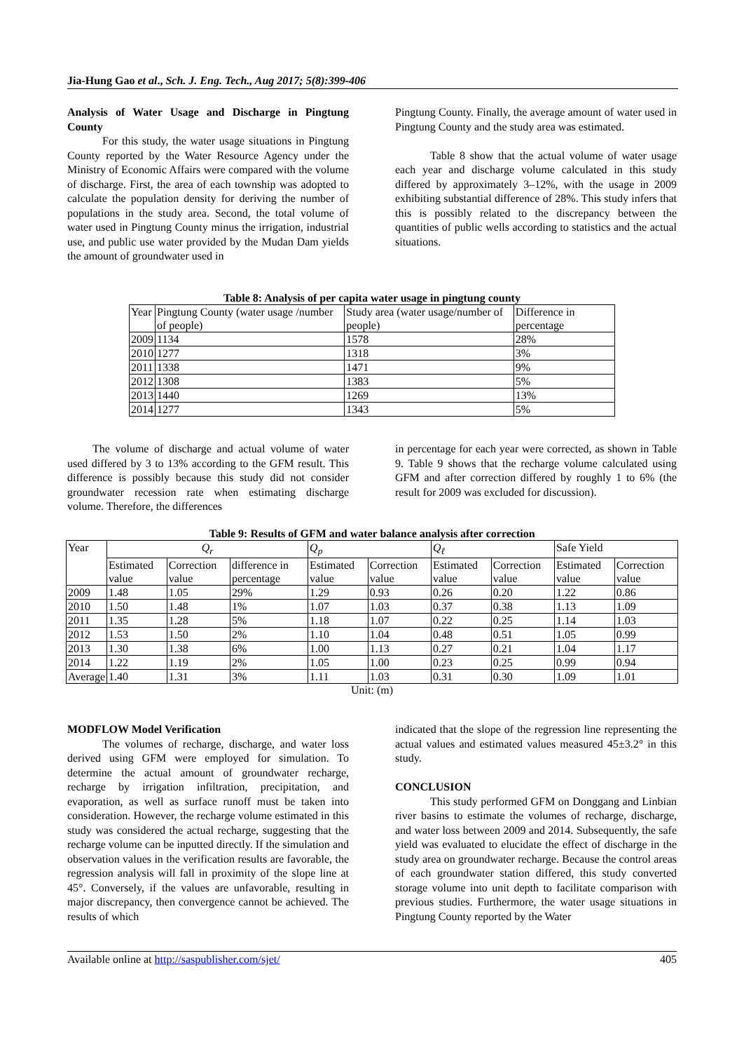Jia-Hung Gao et al., Sch. J. Eng. Tech., Aug 2017; 5(8):399-406
Analysis of Water Usage and Discharge in Pingtung County
For this study, the water usage situations in Pingtung County reported by the Water Resource Agency under the Ministry of Economic Affairs were compared with the volume of discharge. First, the area of each township was adopted to calculate the population density for deriving the number of populations in the study area. Second, the total volume of water used in Pingtung County minus the irrigation, industrial use, and public use water provided by the Mudan Dam yields the amount of groundwater used in
Pingtung County. Finally, the average amount of water used in Pingtung County and the study area was estimated.
Table 8 show that the actual volume of water usage each year and discharge volume calculated in this study differed by approximately 3–12%, with the usage in 2009 exhibiting substantial difference of 28%. This study infers that this is possibly related to the discrepancy between the quantities of public wells according to statistics and the actual situations.
Table 8: Analysis of per capita water usage in pingtung county
| Year | Pingtung County (water usage /number of people) | Study area (water usage/number of people) | Difference in percentage |
| --- | --- | --- | --- |
| 2009 | 1134 | 1578 | 28% |
| 2010 | 1277 | 1318 | 3% |
| 2011 | 1338 | 1471 | 9% |
| 2012 | 1308 | 1383 | 5% |
| 2013 | 1440 | 1269 | 13% |
| 2014 | 1277 | 1343 | 5% |
The volume of discharge and actual volume of water used differed by 3 to 13% according to the GFM result. This difference is possibly because this study did not consider groundwater recession rate when estimating discharge volume. Therefore, the differences
in percentage for each year were corrected, as shown in Table 9. Table 9 shows that the recharge volume calculated using GFM and after correction differed by roughly 1 to 6% (the result for 2009 was excluded for discussion).
Table 9: Results of GFM and water balance analysis after correction
| Year | Q<sub>r</sub> | | | Q<sub>p</sub> | | Q<sub>ℓ</sub> | | Safe Yield | |
| --- | --- | --- | --- | --- | --- | --- | --- | --- | --- |
| | Estimated value | Correction value | difference in percentage | Estimated value | Correction value | Estimated value | Correction value | Estimated value | Correction value |
| 2009 | 1.48 | 1.05 | 29% | 1.29 | 0.93 | 0.26 | 0.20 | 1.22 | 0.86 |
| 2010 | 1.50 | 1.48 | 1% | 1.07 | 1.03 | 0.37 | 0.38 | 1.13 | 1.09 |
| 2011 | 1.35 | 1.28 | 5% | 1.18 | 1.07 | 0.22 | 0.25 | 1.14 | 1.03 |
| 2012 | 1.53 | 1.50 | 2% | 1.10 | 1.04 | 0.48 | 0.51 | 1.05 | 0.99 |
| 2013 | 1.30 | 1.38 | 6% | 1.00 | 1.13 | 0.27 | 0.21 | 1.04 | 1.17 |
| 2014 | 1.22 | 1.19 | 2% | 1.05 | 1.00 | 0.23 | 0.25 | 0.99 | 0.94 |
| Average | 1.40 | 1.31 | 3% | 1.11 | 1.03 | 0.31 | 0.30 | 1.09 | 1.01 |
Unit: (m)
MODFLOW Model Verification
The volumes of recharge, discharge, and water loss derived using GFM were employed for simulation. To determine the actual amount of groundwater recharge, recharge by irrigation infiltration, precipitation, and evaporation, as well as surface runoff must be taken into consideration. However, the recharge volume estimated in this study was considered the actual recharge, suggesting that the recharge volume can be inputted directly. If the simulation and observation values in the verification results are favorable, the regression analysis will fall in proximity of the slope line at 45°. Conversely, if the values are unfavorable, resulting in major discrepancy, then convergence cannot be achieved. The results of which
indicated that the slope of the regression line representing the actual values and estimated values measured 45±3.2° in this study.
CONCLUSION
This study performed GFM on Donggang and Linbian river basins to estimate the volumes of recharge, discharge, and water loss between 2009 and 2014. Subsequently, the safe yield was evaluated to elucidate the effect of discharge in the study area on groundwater recharge. Because the control areas of each groundwater station differed, this study converted storage volume into unit depth to facilitate comparison with previous studies. Furthermore, the water usage situations in Pingtung County reported by the Water
Available online at http://saspublisher.com/sjet/ 405